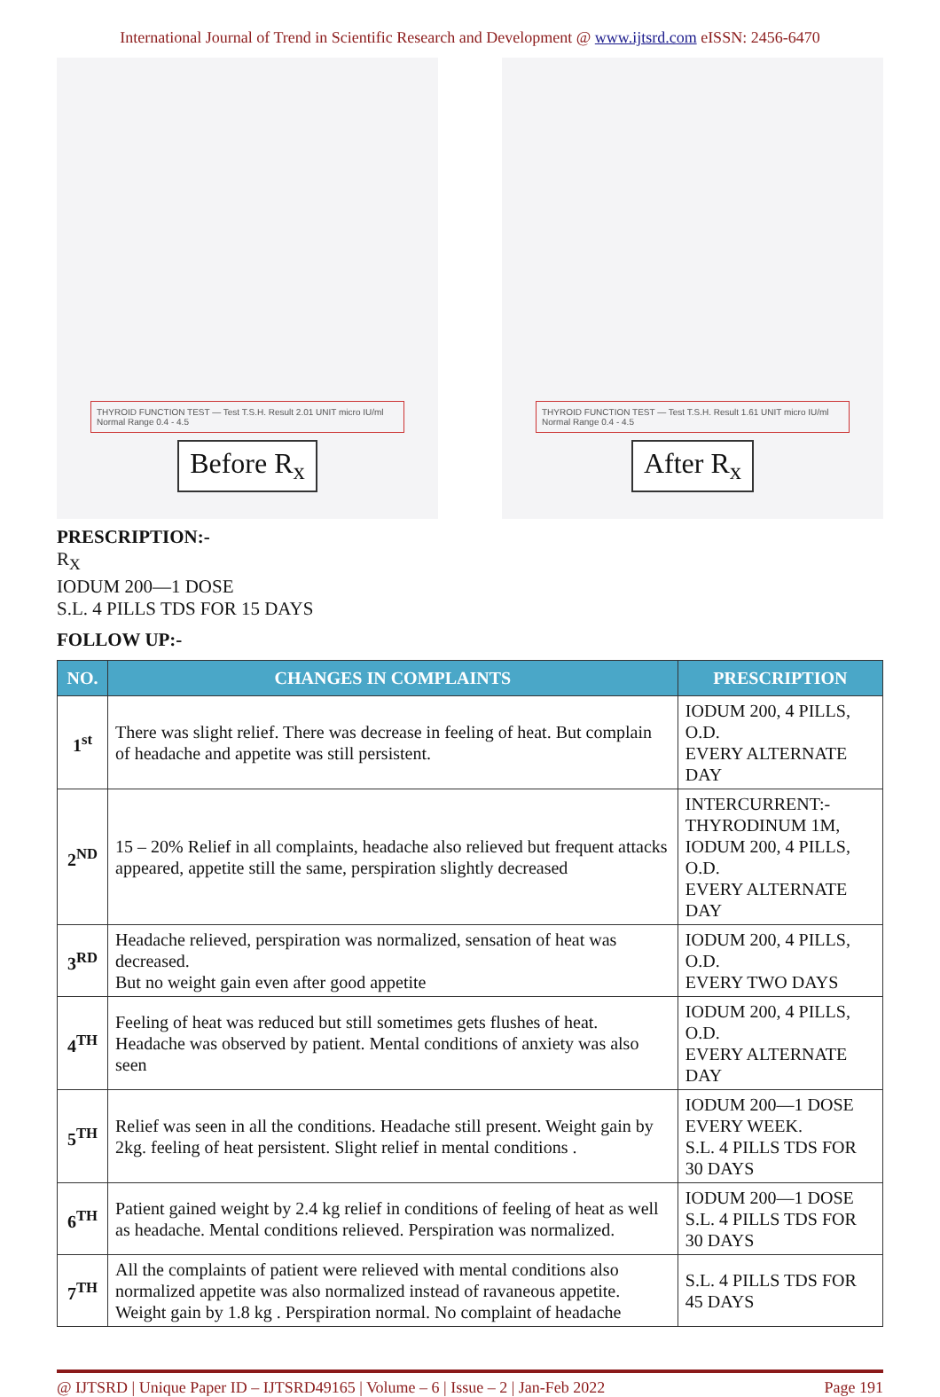International Journal of Trend in Scientific Research and Development @ www.ijtsrd.com eISSN: 2456-6470
THYROID FUNCTION TEST — Test T.S.H. Result 2.01 UNIT micro IU/ml Normal Range 0.4 - 4.5
Before R<sub>x</sub>
THYROID FUNCTION TEST — Test T.S.H. Result 1.61 UNIT micro IU/ml Normal Range 0.4 - 4.5
After R<sub>x</sub>
PRESCRIPTION:-
R<sub>X</sub>
IODUM 200—1 DOSE
S.L. 4 PILLS TDS FOR 15 DAYS
FOLLOW UP:-
| NO. | CHANGES IN COMPLAINTS | PRESCRIPTION |
| --- | --- | --- |
| 1<sup>st</sup> | There was slight relief. There was decrease in feeling of heat. But complain of headache and appetite was still persistent. | IODUM 200, 4 PILLS, O.D. EVERY ALTERNATE DAY |
| 2<sup>ND</sup> | 15 – 20% Relief in all complaints, headache also relieved but frequent attacks appeared, appetite still the same, perspiration slightly decreased | INTERCURRENT:- THYRODINUM 1M, IODUM 200, 4 PILLS, O.D. EVERY ALTERNATE DAY |
| 3<sup>RD</sup> | Headache relieved, perspiration was normalized, sensation of heat was decreased. But no weight gain even after good appetite | IODUM 200, 4 PILLS, O.D. EVERY TWO DAYS |
| 4<sup>TH</sup> | Feeling of heat was reduced but still sometimes gets flushes of heat. Headache was observed by patient. Mental conditions of anxiety was also seen | IODUM 200, 4 PILLS, O.D. EVERY ALTERNATE DAY |
| 5<sup>TH</sup> | Relief was seen in all the conditions. Headache still present. Weight gain by 2kg. feeling of heat persistent. Slight relief in mental conditions . | IODUM 200—1 DOSE EVERY WEEK. S.L. 4 PILLS TDS FOR 30 DAYS |
| 6<sup>TH</sup> | Patient gained weight by 2.4 kg relief in conditions of feeling of heat as well as headache. Mental conditions relieved. Perspiration was normalized. | IODUM 200—1 DOSE S.L. 4 PILLS TDS FOR 30 DAYS |
| 7<sup>TH</sup> | All the complaints of patient were relieved with mental conditions also normalized appetite was also normalized instead of ravaneous appetite. Weight gain by 1.8 kg . Perspiration normal. No complaint of headache | S.L. 4 PILLS TDS FOR 45 DAYS |
@ IJTSRD | Unique Paper ID – IJTSRD49165 | Volume – 6 | Issue – 2 | Jan-Feb 2022 Page 191